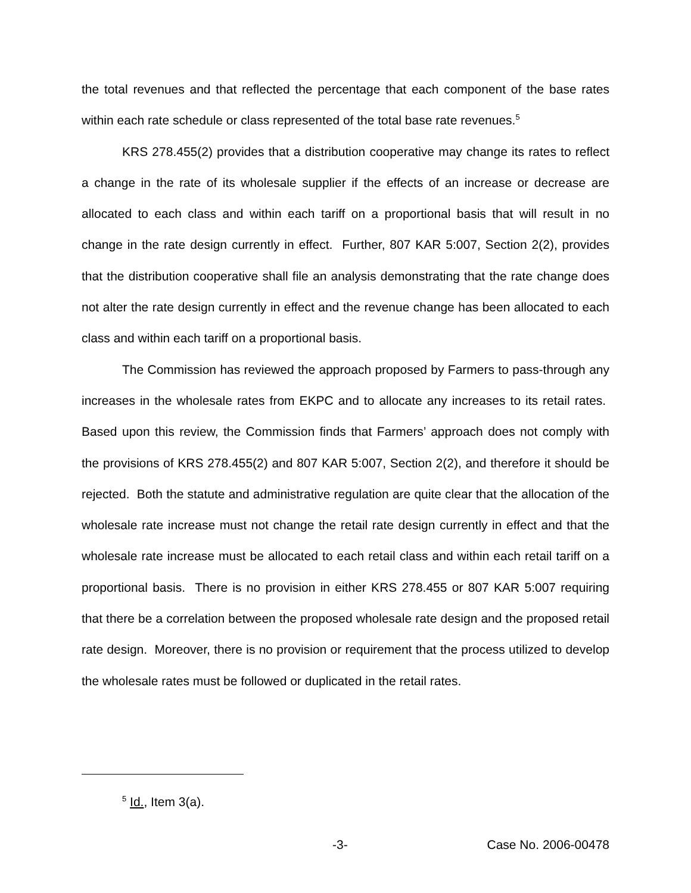the total revenues and that reflected the percentage that each component of the base rates within each rate schedule or class represented of the total base rate revenues.<sup>5</sup>
KRS 278.455(2) provides that a distribution cooperative may change its rates to reflect a change in the rate of its wholesale supplier if the effects of an increase or decrease are allocated to each class and within each tariff on a proportional basis that will result in no change in the rate design currently in effect. Further, 807 KAR 5:007, Section 2(2), provides that the distribution cooperative shall file an analysis demonstrating that the rate change does not alter the rate design currently in effect and the revenue change has been allocated to each class and within each tariff on a proportional basis.
The Commission has reviewed the approach proposed by Farmers to pass-through any increases in the wholesale rates from EKPC and to allocate any increases to its retail rates. Based upon this review, the Commission finds that Farmers’ approach does not comply with the provisions of KRS 278.455(2) and 807 KAR 5:007, Section 2(2), and therefore it should be rejected. Both the statute and administrative regulation are quite clear that the allocation of the wholesale rate increase must not change the retail rate design currently in effect and that the wholesale rate increase must be allocated to each retail class and within each retail tariff on a proportional basis. There is no provision in either KRS 278.455 or 807 KAR 5:007 requiring that there be a correlation between the proposed wholesale rate design and the proposed retail rate design. Moreover, there is no provision or requirement that the process utilized to develop the wholesale rates must be followed or duplicated in the retail rates.
<sup>5</sup> Id., Item 3(a).
-3- Case No. 2006-00478